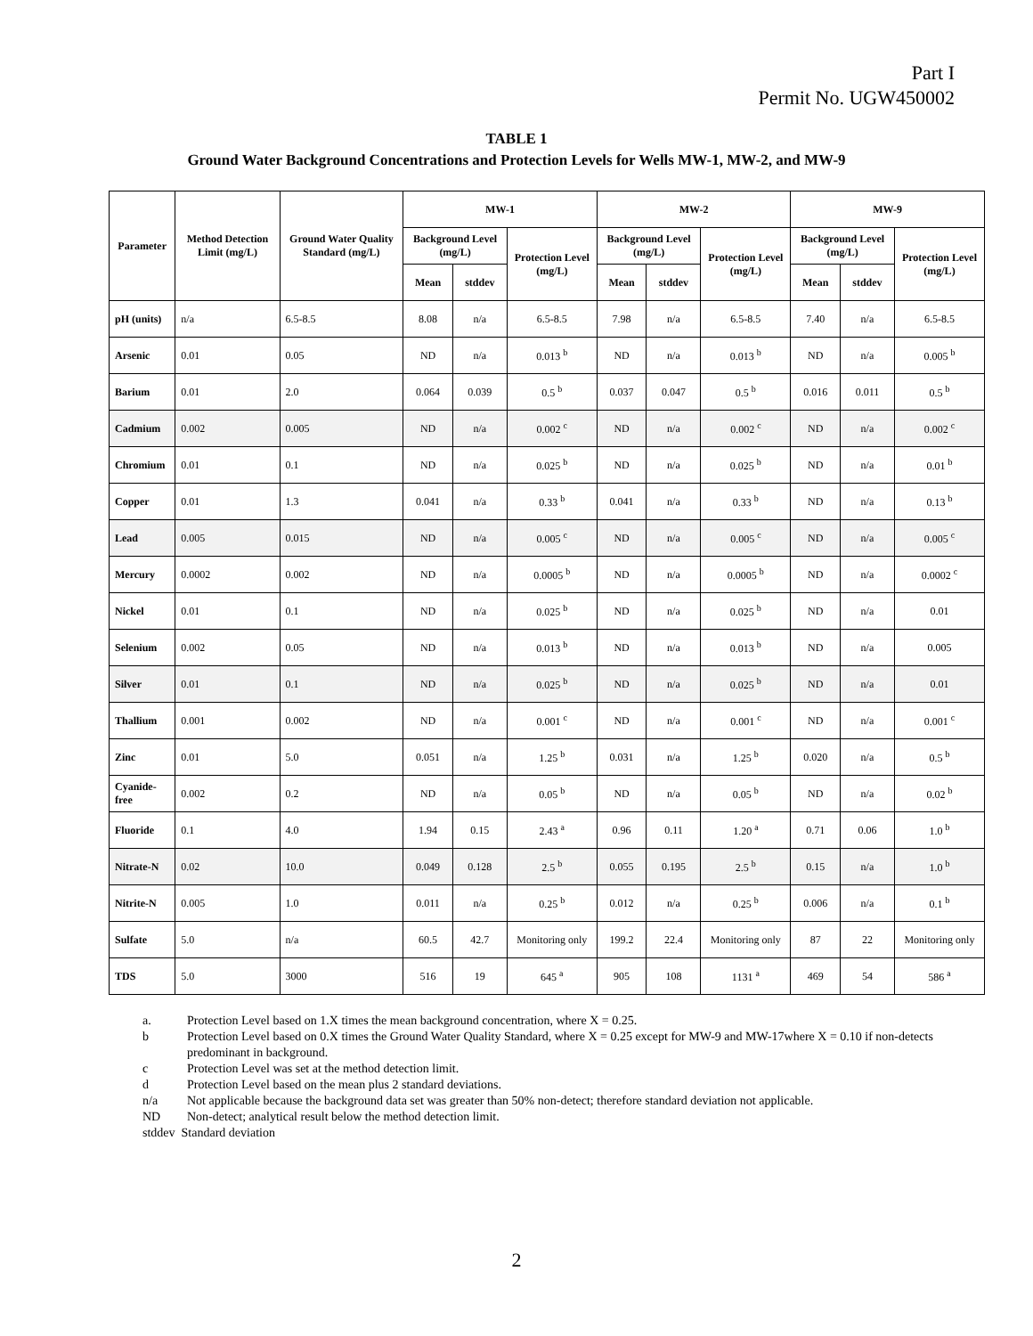Part I
Permit No. UGW450002
TABLE 1
Ground Water Background Concentrations and Protection Levels for Wells MW-1, MW-2, and MW-9
| Parameter | Method Detection Limit (mg/L) | Ground Water Quality Standard (mg/L) | MW-1 | | | MW-2 | | | MW-9 | | |
| --- | --- | --- | --- | --- | --- | --- | --- | --- | --- | --- | --- |
| | | | Background Level (mg/L) | | Protection Level (mg/L) | Background Level (mg/L) | | Protection Level (mg/L) | Background Level (mg/L) | | Protection Level (mg/L) |
| | | | Mean | stddev | | Mean | stddev | | Mean | stddev | |
| pH (units) | n/a | 6.5-8.5 | 8.08 | n/a | 6.5-8.5 | 7.98 | n/a | 6.5-8.5 | 7.40 | n/a | 6.5-8.5 |
| Arsenic | 0.01 | 0.05 | ND | n/a | 0.013 <sup>b</sup> | ND | n/a | 0.013 <sup>b</sup> | ND | n/a | 0.005 <sup>b</sup> |
| Barium | 0.01 | 2.0 | 0.064 | 0.039 | 0.5 <sup>b</sup> | 0.037 | 0.047 | 0.5 <sup>b</sup> | 0.016 | 0.011 | 0.5 <sup>b</sup> |
| Cadmium | 0.002 | 0.005 | ND | n/a | 0.002 <sup>c</sup> | ND | n/a | 0.002 <sup>c</sup> | ND | n/a | 0.002 <sup>c</sup> |
| Chromium | 0.01 | 0.1 | ND | n/a | 0.025 <sup>b</sup> | ND | n/a | 0.025 <sup>b</sup> | ND | n/a | 0.01 <sup>b</sup> |
| Copper | 0.01 | 1.3 | 0.041 | n/a | 0.33 <sup>b</sup> | 0.041 | n/a | 0.33 <sup>b</sup> | ND | n/a | 0.13 <sup>b</sup> |
| Lead | 0.005 | 0.015 | ND | n/a | 0.005 <sup>c</sup> | ND | n/a | 0.005 <sup>c</sup> | ND | n/a | 0.005 <sup>c</sup> |
| Mercury | 0.0002 | 0.002 | ND | n/a | 0.0005 <sup>b</sup> | ND | n/a | 0.0005 <sup>b</sup> | ND | n/a | 0.0002 <sup>c</sup> |
| Nickel | 0.01 | 0.1 | ND | n/a | 0.025 <sup>b</sup> | ND | n/a | 0.025 <sup>b</sup> | ND | n/a | 0.01 |
| Selenium | 0.002 | 0.05 | ND | n/a | 0.013 <sup>b</sup> | ND | n/a | 0.013 <sup>b</sup> | ND | n/a | 0.005 |
| Silver | 0.01 | 0.1 | ND | n/a | 0.025 <sup>b</sup> | ND | n/a | 0.025 <sup>b</sup> | ND | n/a | 0.01 |
| Thallium | 0.001 | 0.002 | ND | n/a | 0.001 <sup>c</sup> | ND | n/a | 0.001 <sup>c</sup> | ND | n/a | 0.001 <sup>c</sup> |
| Zinc | 0.01 | 5.0 | 0.051 | n/a | 1.25 <sup>b</sup> | 0.031 | n/a | 1.25 <sup>b</sup> | 0.020 | n/a | 0.5 <sup>b</sup> |
| Cyanide-free | 0.002 | 0.2 | ND | n/a | 0.05 <sup>b</sup> | ND | n/a | 0.05 <sup>b</sup> | ND | n/a | 0.02 <sup>b</sup> |
| Fluoride | 0.1 | 4.0 | 1.94 | 0.15 | 2.43 <sup>a</sup> | 0.96 | 0.11 | 1.20 <sup>a</sup> | 0.71 | 0.06 | 1.0 <sup>b</sup> |
| Nitrate-N | 0.02 | 10.0 | 0.049 | 0.128 | 2.5 <sup>b</sup> | 0.055 | 0.195 | 2.5 <sup>b</sup> | 0.15 | n/a | 1.0 <sup>b</sup> |
| Nitrite-N | 0.005 | 1.0 | 0.011 | n/a | 0.25 <sup>b</sup> | 0.012 | n/a | 0.25 <sup>b</sup> | 0.006 | n/a | 0.1 <sup>b</sup> |
| Sulfate | 5.0 | n/a | 60.5 | 42.7 | Monitoring only | 199.2 | 22.4 | Monitoring only | 87 | 22 | Monitoring only |
| TDS | 5.0 | 3000 | 516 | 19 | 645 <sup>a</sup> | 905 | 108 | 1131 <sup>a</sup> | 469 | 54 | 586 <sup>a</sup> |
a. Protection Level based on 1.X times the mean background concentration, where X = 0.25.
b Protection Level based on 0.X times the Ground Water Quality Standard, where X = 0.25 except for MW-9 and MW-17where X = 0.10 if non-detects predominant in background.
c Protection Level was set at the method detection limit.
d Protection Level based on the mean plus 2 standard deviations.
n/a Not applicable because the background data set was greater than 50% non-detect; therefore standard deviation not applicable.
ND Non-detect; analytical result below the method detection limit.
stddev Standard deviation
2